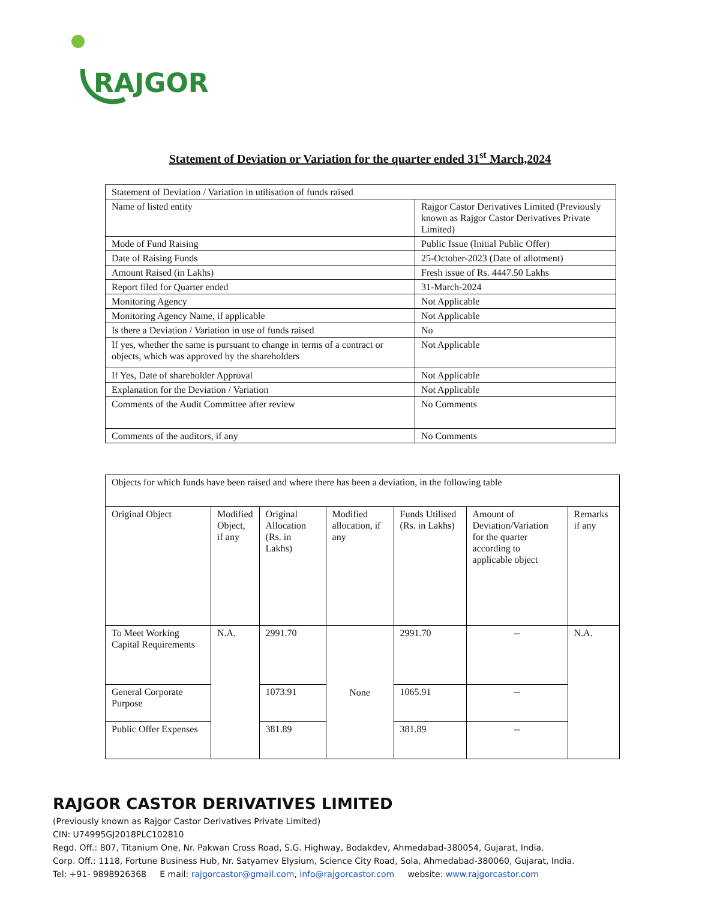RAJGOR
Statement of Deviation or Variation for the quarter ended 31<sup>st</sup> March,2024
| Statement of Deviation / Variation in utilisation of funds raised | |
| Name of listed entity | Rajgor Castor Derivatives Limited (Previously known as Rajgor Castor Derivatives Private Limited) |
| Mode of Fund Raising | Public Issue (Initial Public Offer) |
| Date of Raising Funds | 25-October-2023 (Date of allotment) |
| Amount Raised (in Lakhs) | Fresh issue of Rs. 4447.50 Lakhs |
| Report filed for Quarter ended | 31-March-2024 |
| Monitoring Agency | Not Applicable |
| Monitoring Agency Name, if applicable | Not Applicable |
| Is there a Deviation / Variation in use of funds raised | No |
| If yes, whether the same is pursuant to change in terms of a contract or objects, which was approved by the shareholders | Not Applicable |
| If Yes, Date of shareholder Approval | Not Applicable |
| Explanation for the Deviation / Variation | Not Applicable |
| Comments of the Audit Committee after review | No Comments |
| Comments of the auditors, if any | No Comments |
| Objects for which funds have been raised and where there has been a deviation, in the following table | | | | | | |
| Original Object | Modified Object, if any | Original Allocation (Rs. in Lakhs) | Modified allocation, if any | Funds Utilised (Rs. in Lakhs) | Amount of Deviation/Variation for the quarter according to applicable object | Remarks if any |
| To Meet Working Capital Requirements | N.A. | 2991.70 | None | 2991.70 | -- | N.A. |
| General Corporate Purpose | | 1073.91 | | 1065.91 | -- | |
| Public Offer Expenses | | 381.89 | | 381.89 | -- | |
RAJGOR CASTOR DERIVATIVES LIMITED
(Previously known as Rajgor Castor Derivatives Private Limited)
CIN: U74995GJ2018PLC102810
Regd. Off.: 807, Titanium One, Nr. Pakwan Cross Road, S.G. Highway, Bodakdev, Ahmedabad-380054, Gujarat, India.
Corp. Off.: 1118, Fortune Business Hub, Nr. Satyamev Elysium, Science City Road, Sola, Ahmedabad-380060, Gujarat, India.
Tel: +91- 9898926368 E mail: rajgorcastor@gmail.com, info@rajgorcastor.com website: www.rajgorcastor.com